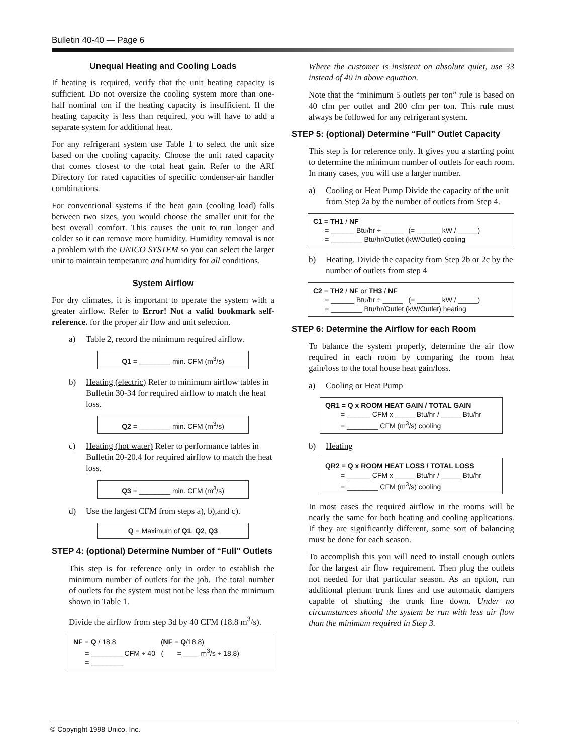Bulletin 40-40 — Page 6
Unequal Heating and Cooling Loads
If heating is required, verify that the unit heating capacity is sufficient. Do not oversize the cooling system more than one-half nominal ton if the heating capacity is insufficient. If the heating capacity is less than required, you will have to add a separate system for additional heat.
For any refrigerant system use Table 1 to select the unit size based on the cooling capacity. Choose the unit rated capacity that comes closest to the total heat gain. Refer to the ARI Directory for rated capacities of specific condenser-air handler combinations.
For conventional systems if the heat gain (cooling load) falls between two sizes, you would choose the smaller unit for the best overall comfort. This causes the unit to run longer and colder so it can remove more humidity. Humidity removal is not a problem with the UNICO SYSTEM so you can select the larger unit to maintain temperature and humidity for all conditions.
System Airflow
For dry climates, it is important to operate the system with a greater airflow. Refer to Error! Not a valid bookmark self-reference. for the proper air flow and unit selection.
a) Table 2, record the minimum required airflow.
Q1 = ________ min. CFM (m<sup>3</sup>/s)
b) Heating (electric) Refer to minimum airflow tables in Bulletin 30-34 for required airflow to match the heat loss.
Q2 = ________ min. CFM (m<sup>3</sup>/s)
c) Heating (hot water) Refer to performance tables in Bulletin 20-20.4 for required airflow to match the heat loss.
Q3 = ________ min. CFM (m<sup>3</sup>/s)
d) Use the largest CFM from steps a), b),and c).
Q = Maximum of Q1, Q2, Q3
STEP 4: (optional) Determine Number of “Full” Outlets
This step is for reference only in order to establish the minimum number of outlets for the job. The total number of outlets for the system must not be less than the minimum shown in Table 1.
Divide the airflow from step 3d by 40 CFM (18.8 m<sup>3</sup>/s).
NF = Q / 18.8 (NF = Q/18.8)
= ________ CFM ÷ 40 ( = ____ m<sup>3</sup>/s ÷ 18.8)
= ________
Where the customer is insistent on absolute quiet, use 33 instead of 40 in above equation.
Note that the “minimum 5 outlets per ton” rule is based on 40 cfm per outlet and 200 cfm per ton. This rule must always be followed for any refrigerant system.
STEP 5: (optional) Determine “Full” Outlet Capacity
This step is for reference only. It gives you a starting point to determine the minimum number of outlets for each room. In many cases, you will use a larger number.
a) Cooling or Heat Pump Divide the capacity of the unit from Step 2a by the number of outlets from Step 4.
C1 = TH1 / NF
= ______ Btu/hr ÷ _____ (= ______ kW / _____)
= ________ Btu/hr/Outlet (kW/Outlet) cooling
b) Heating. Divide the capacity from Step 2b or 2c by the number of outlets from step 4
C2 = TH2 / NF or TH3 / NF
= ______ Btu/hr ÷ _____ (= ______ kW / _____)
= ________ Btu/hr/Outlet (kW/Outlet) heating
STEP 6: Determine the Airflow for each Room
To balance the system properly, determine the air flow required in each room by comparing the room heat gain/loss to the total house heat gain/loss.
a) Cooling or Heat Pump
QR1 = Q x ROOM HEAT GAIN / TOTAL GAIN
= ______ CFM x _____ Btu/hr / _____ Btu/hr
= ________ CFM (m<sup>3</sup>/s) cooling
b) Heating
QR2 = Q x ROOM HEAT LOSS / TOTAL LOSS
= ______ CFM x _____ Btu/hr / _____ Btu/hr
= ________ CFM (m<sup>3</sup>/s) cooling
In most cases the required airflow in the rooms will be nearly the same for both heating and cooling applications. If they are significantly different, some sort of balancing must be done for each season.
To accomplish this you will need to install enough outlets for the largest air flow requirement. Then plug the outlets not needed for that particular season. As an option, run additional plenum trunk lines and use automatic dampers capable of shutting the trunk line down. Under no circumstances should the system be run with less air flow than the minimum required in Step 3.
© Copyright 1998 Unico, Inc.